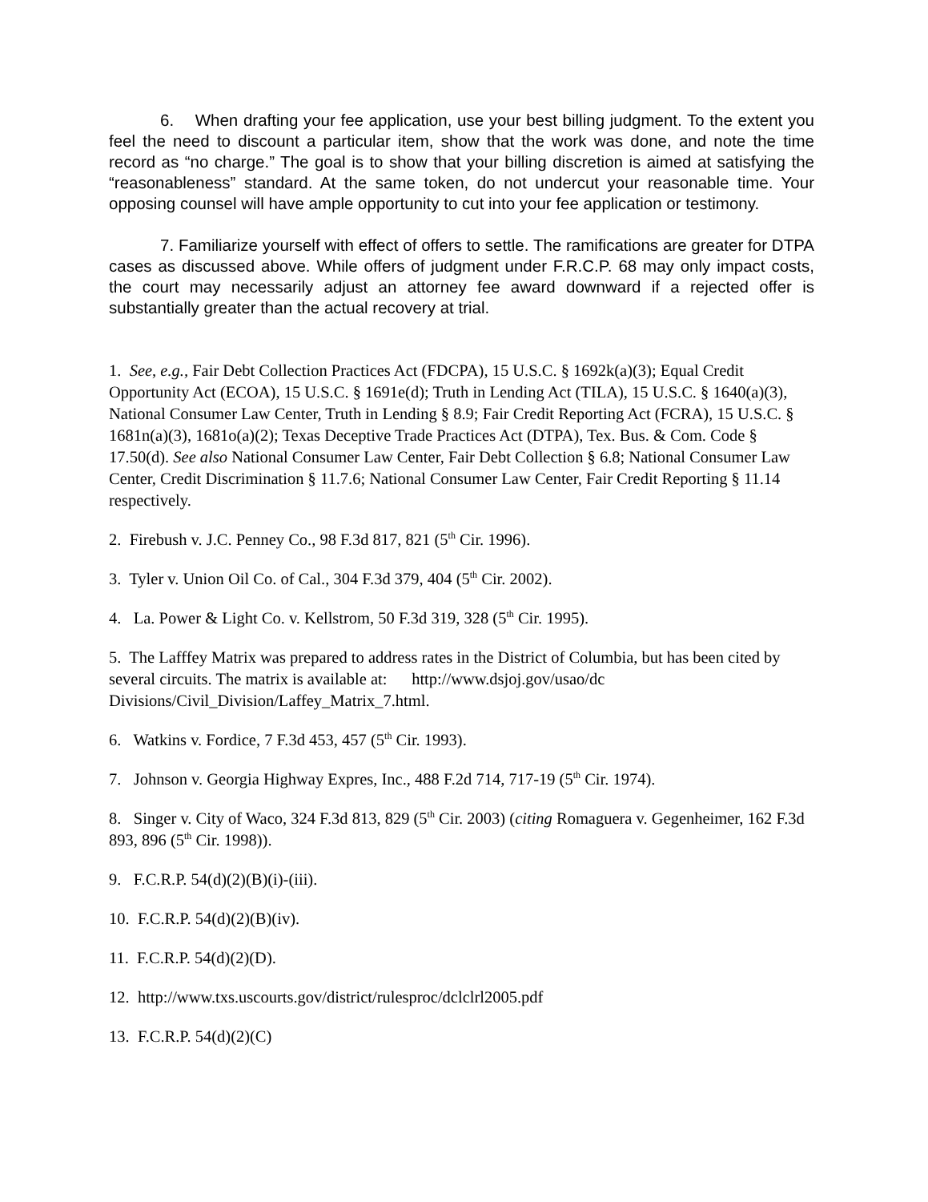6. When drafting your fee application, use your best billing judgment. To the extent you feel the need to discount a particular item, show that the work was done, and note the time record as “no charge.” The goal is to show that your billing discretion is aimed at satisfying the “reasonableness” standard. At the same token, do not undercut your reasonable time. Your opposing counsel will have ample opportunity to cut into your fee application or testimony.
7. Familiarize yourself with effect of offers to settle. The ramifications are greater for DTPA cases as discussed above. While offers of judgment under F.R.C.P. 68 may only impact costs, the court may necessarily adjust an attorney fee award downward if a rejected offer is substantially greater than the actual recovery at trial.
1. See, e.g., Fair Debt Collection Practices Act (FDCPA), 15 U.S.C. § 1692k(a)(3); Equal Credit Opportunity Act (ECOA), 15 U.S.C. § 1691e(d); Truth in Lending Act (TILA), 15 U.S.C. § 1640(a)(3), National Consumer Law Center, Truth in Lending § 8.9; Fair Credit Reporting Act (FCRA), 15 U.S.C. § 1681n(a)(3), 1681o(a)(2); Texas Deceptive Trade Practices Act (DTPA), Tex. Bus. & Com. Code § 17.50(d). See also National Consumer Law Center, Fair Debt Collection § 6.8; National Consumer Law Center, Credit Discrimination § 11.7.6; National Consumer Law Center, Fair Credit Reporting § 11.14 respectively.
2. Firebush v. J.C. Penney Co., 98 F.3d 817, 821 (5<sup>th</sup> Cir. 1996).
3. Tyler v. Union Oil Co. of Cal., 304 F.3d 379, 404 (5<sup>th</sup> Cir. 2002).
4. La. Power & Light Co. v. Kellstrom, 50 F.3d 319, 328 (5<sup>th</sup> Cir. 1995).
5. The Lafffey Matrix was prepared to address rates in the District of Columbia, but has been cited by several circuits. The matrix is available at: http://www.dsjoj.gov/usao/dc Divisions/Civil_Division/Laffey_Matrix_7.html.
6. Watkins v. Fordice, 7 F.3d 453, 457 (5<sup>th</sup> Cir. 1993).
7. Johnson v. Georgia Highway Expres, Inc., 488 F.2d 714, 717-19 (5<sup>th</sup> Cir. 1974).
8. Singer v. City of Waco, 324 F.3d 813, 829 (5<sup>th</sup> Cir. 2003) (citing Romaguera v. Gegenheimer, 162 F.3d 893, 896 (5<sup>th</sup> Cir. 1998)).
9. F.C.R.P. 54(d)(2)(B)(i)-(iii).
10. F.C.R.P. 54(d)(2)(B)(iv).
11. F.C.R.P. 54(d)(2)(D).
12. http://www.txs.uscourts.gov/district/rulesproc/dclclrl2005.pdf
13. F.C.R.P. 54(d)(2)(C)